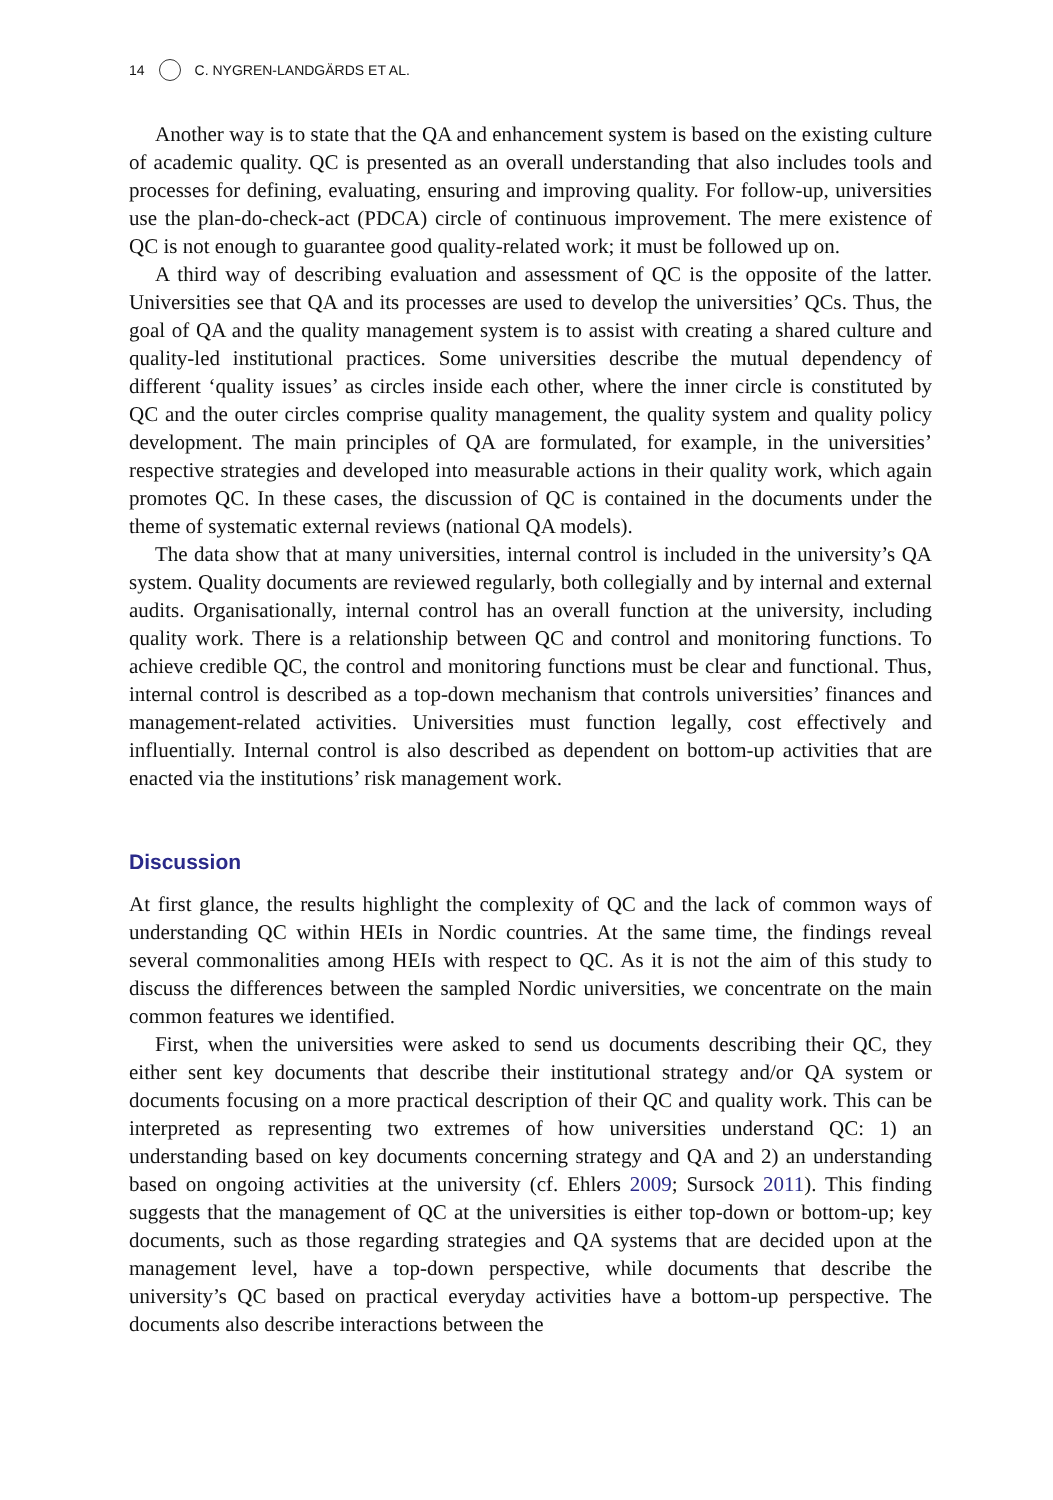14 C. NYGREN-LANDGÄRDS ET AL.
Another way is to state that the QA and enhancement system is based on the existing culture of academic quality. QC is presented as an overall understanding that also includes tools and processes for defining, evaluating, ensuring and improving quality. For follow-up, universities use the plan-do-check-act (PDCA) circle of continuous improvement. The mere existence of QC is not enough to guarantee good quality-related work; it must be followed up on.
A third way of describing evaluation and assessment of QC is the opposite of the latter. Universities see that QA and its processes are used to develop the universities’ QCs. Thus, the goal of QA and the quality management system is to assist with creating a shared culture and quality-led institutional practices. Some universities describe the mutual dependency of different ‘quality issues’ as circles inside each other, where the inner circle is constituted by QC and the outer circles comprise quality management, the quality system and quality policy development. The main principles of QA are formulated, for example, in the universities’ respective strategies and developed into measurable actions in their quality work, which again promotes QC. In these cases, the discussion of QC is contained in the documents under the theme of systematic external reviews (national QA models).
The data show that at many universities, internal control is included in the university’s QA system. Quality documents are reviewed regularly, both collegially and by internal and external audits. Organisationally, internal control has an overall function at the university, including quality work. There is a relationship between QC and control and monitoring functions. To achieve credible QC, the control and monitoring functions must be clear and functional. Thus, internal control is described as a top-down mechanism that controls universities’ finances and management-related activities. Universities must function legally, cost effectively and influentially. Internal control is also described as dependent on bottom-up activities that are enacted via the institutions’ risk management work.
Discussion
At first glance, the results highlight the complexity of QC and the lack of common ways of understanding QC within HEIs in Nordic countries. At the same time, the findings reveal several commonalities among HEIs with respect to QC. As it is not the aim of this study to discuss the differences between the sampled Nordic universities, we concentrate on the main common features we identified.
First, when the universities were asked to send us documents describing their QC, they either sent key documents that describe their institutional strategy and/or QA system or documents focusing on a more practical description of their QC and quality work. This can be interpreted as representing two extremes of how universities understand QC: 1) an understanding based on key documents concerning strategy and QA and 2) an understanding based on ongoing activities at the university (cf. Ehlers 2009; Sursock 2011). This finding suggests that the management of QC at the universities is either top-down or bottom-up; key documents, such as those regarding strategies and QA systems that are decided upon at the management level, have a top-down perspective, while documents that describe the university’s QC based on practical everyday activities have a bottom-up perspective. The documents also describe interactions between the